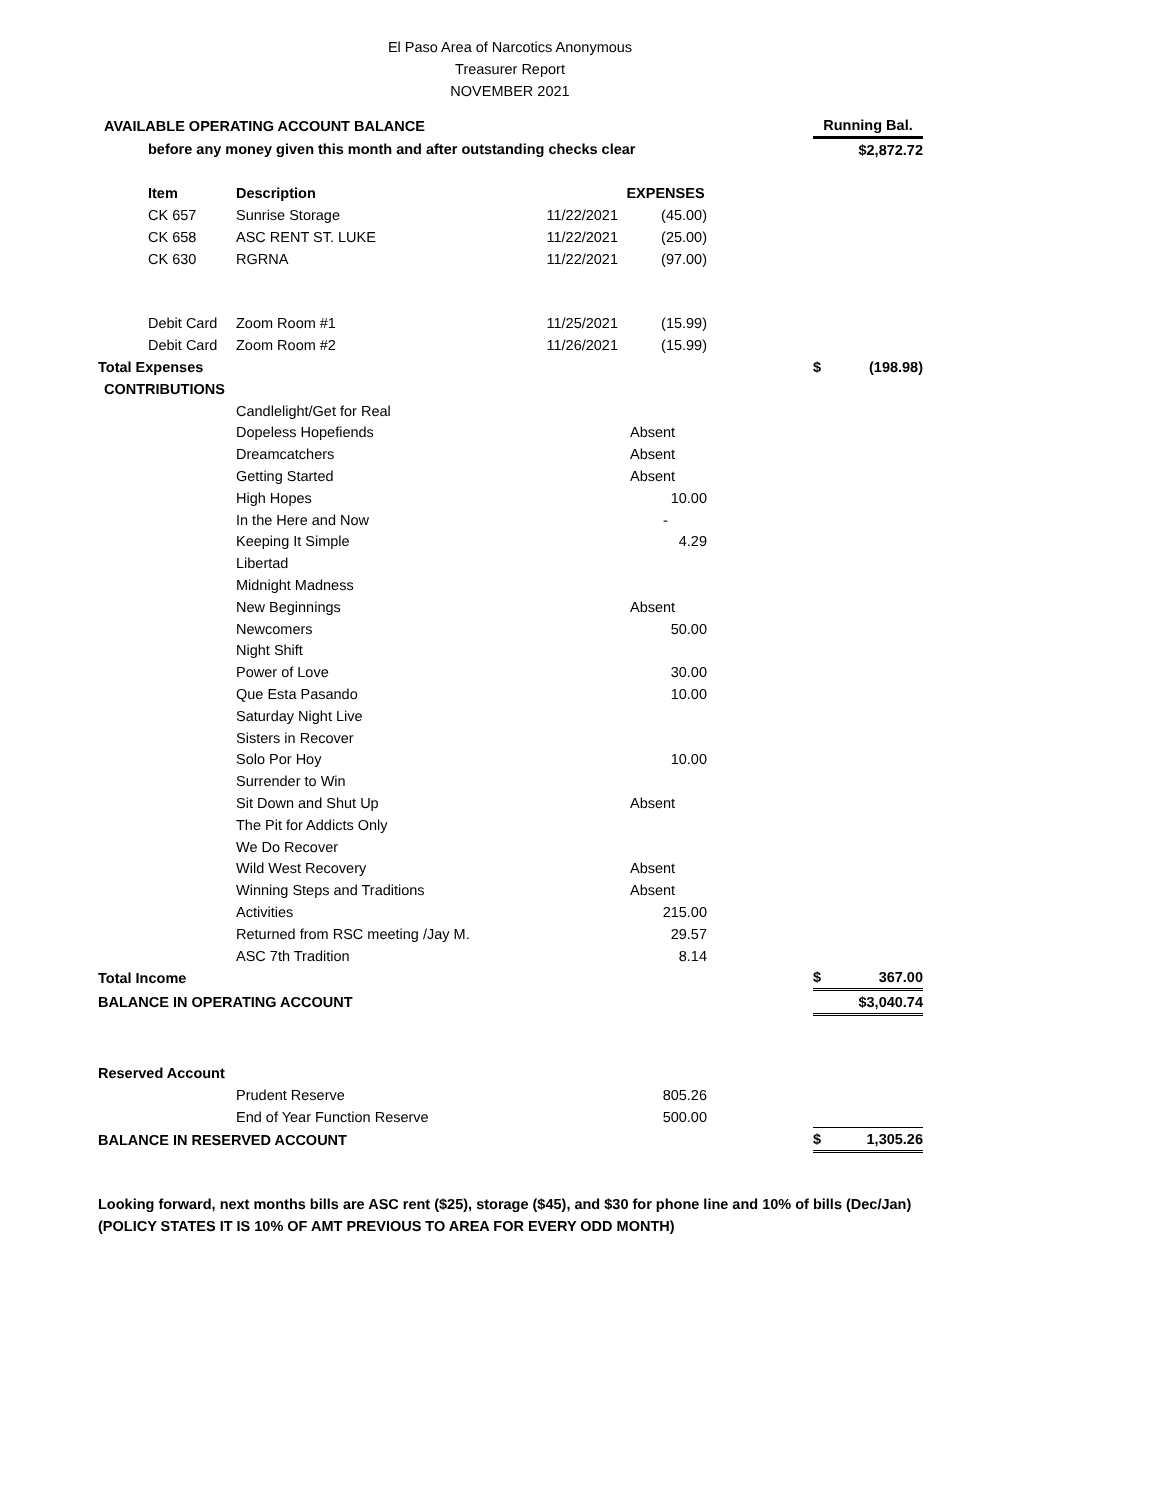El Paso Area of Narcotics Anonymous
Treasurer Report
NOVEMBER 2021
| AVAILABLE OPERATING ACCOUNT BALANCE | | | | | Running Bal. | |
| before any money given this month and after outstanding checks clear | | | | | $2,872.72 | |
| Item | Description | | EXPENSES | | | |
| CK 657 | Sunrise Storage | 11/22/2021 | (45.00) | | | |
| CK 658 | ASC RENT ST. LUKE | 11/22/2021 | (25.00) | | | |
| CK 630 | RGRNA | 11/22/2021 | (97.00) | | | |
| Debit Card | Zoom Room #1 | 11/25/2021 | (15.99) | | | |
| Debit Card | Zoom Room #2 | 11/26/2021 | (15.99) | | | |
| Total Expenses | | | | | $ | (198.98) |
| CONTRIBUTIONS | | | | | | |
| | Candlelight/Get for Real | | | | | |
| | Dopeless Hopefiends | | Absent | | | |
| | Dreamcatchers | | Absent | | | |
| | Getting Started | | Absent | | | |
| | High Hopes | | 10.00 | | | |
| | In the Here and Now | | - | | | |
| | Keeping It Simple | | 4.29 | | | |
| | Libertad | | | | | |
| | Midnight Madness | | | | | |
| | New Beginnings | | Absent | | | |
| | Newcomers | | 50.00 | | | |
| | Night Shift | | | | | |
| | Power of Love | | 30.00 | | | |
| | Que Esta Pasando | | 10.00 | | | |
| | Saturday Night Live | | | | | |
| | Sisters in Recover | | | | | |
| | Solo Por Hoy | | 10.00 | | | |
| | Surrender to Win | | | | | |
| | Sit Down and Shut Up | | Absent | | | |
| | The Pit for Addicts Only | | | | | |
| | We Do Recover | | | | | |
| | Wild West Recovery | | Absent | | | |
| | Winning Steps and Traditions | | Absent | | | |
| | Activities | | 215.00 | | | |
| | Returned from RSC meeting /Jay M. | | 29.57 | | | |
| | ASC 7th Tradition | | 8.14 | | | |
| Total Income | | | | | $ | 367.00 |
| BALANCE IN OPERATING ACCOUNT | | | | | $3,040.74 | |
| Reserved Account | | | | | | |
| | Prudent Reserve | | 805.26 | | | |
| | End of Year Function Reserve | | 500.00 | | | |
| BALANCE IN RESERVED ACCOUNT | | | | | $ | 1,305.26 |
Looking forward, next months bills are ASC rent ($25), storage ($45), and $30 for phone line and 10% of bills (Dec/Jan)
(POLICY STATES IT IS 10% OF AMT PREVIOUS TO AREA FOR EVERY ODD MONTH)